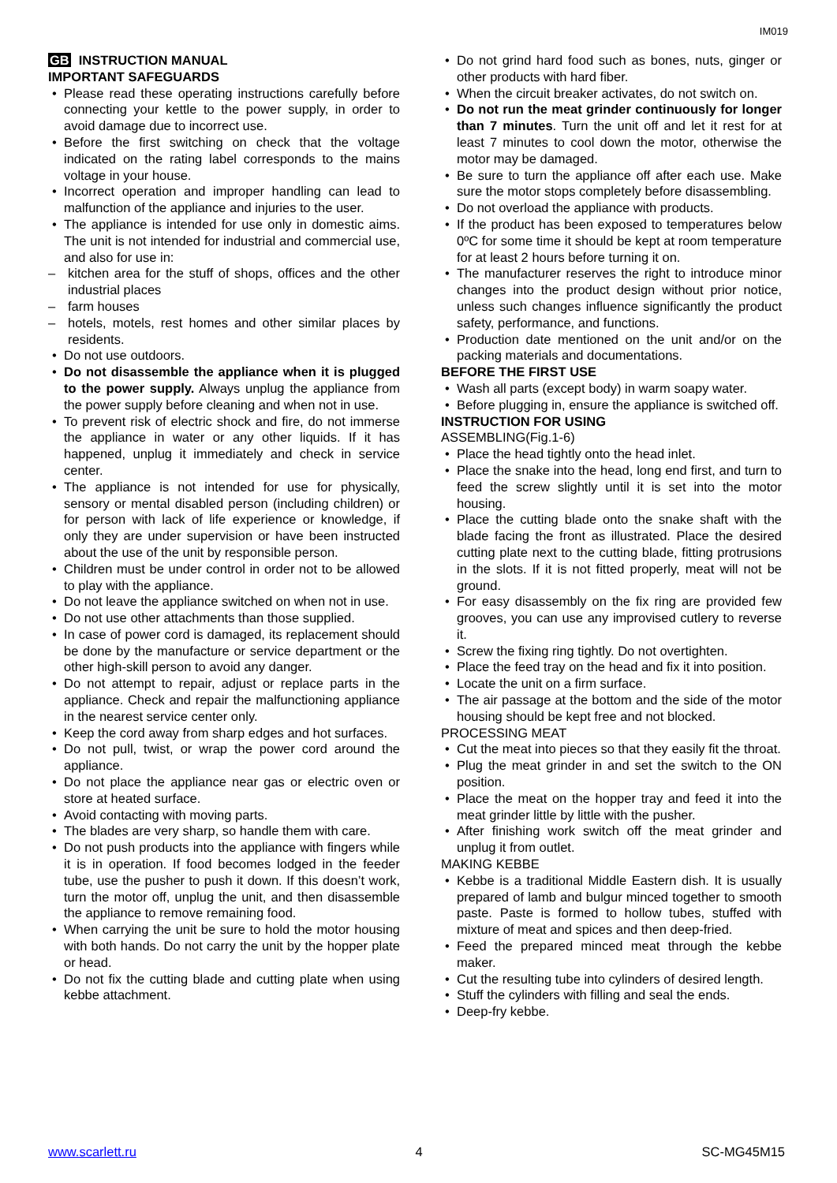IM019
GB INSTRUCTION MANUAL
IMPORTANT SAFEGUARDS
Please read these operating instructions carefully before connecting your kettle to the power supply, in order to avoid damage due to incorrect use.
Before the first switching on check that the voltage indicated on the rating label corresponds to the mains voltage in your house.
Incorrect operation and improper handling can lead to malfunction of the appliance and injuries to the user.
The appliance is intended for use only in domestic aims. The unit is not intended for industrial and commercial use, and also for use in:
kitchen area for the stuff of shops, offices and the other industrial places
farm houses
hotels, motels, rest homes and other similar places by residents.
Do not use outdoors.
Do not disassemble the appliance when it is plugged to the power supply. Always unplug the appliance from the power supply before cleaning and when not in use.
To prevent risk of electric shock and fire, do not immerse the appliance in water or any other liquids. If it has happened, unplug it immediately and check in service center.
The appliance is not intended for use for physically, sensory or mental disabled person (including children) or for person with lack of life experience or knowledge, if only they are under supervision or have been instructed about the use of the unit by responsible person.
Children must be under control in order not to be allowed to play with the appliance.
Do not leave the appliance switched on when not in use.
Do not use other attachments than those supplied.
In case of power cord is damaged, its replacement should be done by the manufacture or service department or the other high-skill person to avoid any danger.
Do not attempt to repair, adjust or replace parts in the appliance. Check and repair the malfunctioning appliance in the nearest service center only.
Keep the cord away from sharp edges and hot surfaces.
Do not pull, twist, or wrap the power cord around the appliance.
Do not place the appliance near gas or electric oven or store at heated surface.
Avoid contacting with moving parts.
The blades are very sharp, so handle them with care.
Do not push products into the appliance with fingers while it is in operation. If food becomes lodged in the feeder tube, use the pusher to push it down. If this doesn’t work, turn the motor off, unplug the unit, and then disassemble the appliance to remove remaining food.
When carrying the unit be sure to hold the motor housing with both hands. Do not carry the unit by the hopper plate or head.
Do not fix the cutting blade and cutting plate when using kebbe attachment.
Do not grind hard food such as bones, nuts, ginger or other products with hard fiber.
When the circuit breaker activates, do not switch on.
Do not run the meat grinder continuously for longer than 7 minutes. Turn the unit off and let it rest for at least 7 minutes to cool down the motor, otherwise the motor may be damaged.
Be sure to turn the appliance off after each use. Make sure the motor stops completely before disassembling.
Do not overload the appliance with products.
If the product has been exposed to temperatures below 0ºC for some time it should be kept at room temperature for at least 2 hours before turning it on.
The manufacturer reserves the right to introduce minor changes into the product design without prior notice, unless such changes influence significantly the product safety, performance, and functions.
Production date mentioned on the unit and/or on the packing materials and documentations.
BEFORE THE FIRST USE
Wash all parts (except body) in warm soapy water.
Before plugging in, ensure the appliance is switched off.
INSTRUCTION FOR USING
ASSEMBLING(Fig.1-6)
Place the head tightly onto the head inlet.
Place the snake into the head, long end first, and turn to feed the screw slightly until it is set into the motor housing.
Place the cutting blade onto the snake shaft with the blade facing the front as illustrated. Place the desired cutting plate next to the cutting blade, fitting protrusions in the slots. If it is not fitted properly, meat will not be ground.
For easy disassembly on the fix ring are provided few grooves, you can use any improvised cutlery to reverse it.
Screw the fixing ring tightly. Do not overtighten.
Place the feed tray on the head and fix it into position.
Locate the unit on a firm surface.
The air passage at the bottom and the side of the motor housing should be kept free and not blocked.
PROCESSING MEAT
Cut the meat into pieces so that they easily fit the throat.
Plug the meat grinder in and set the switch to the ON position.
Place the meat on the hopper tray and feed it into the meat grinder little by little with the pusher.
After finishing work switch off the meat grinder and unplug it from outlet.
MAKING KEBBE
Kebbe is a traditional Middle Eastern dish. It is usually prepared of lamb and bulgur minced together to smooth paste. Paste is formed to hollow tubes, stuffed with mixture of meat and spices and then deep-fried.
Feed the prepared minced meat through the kebbe maker.
Cut the resulting tube into cylinders of desired length.
Stuff the cylinders with filling and seal the ends.
Deep-fry kebbe.
www.scarlett.ru 4 SC-MG45M15